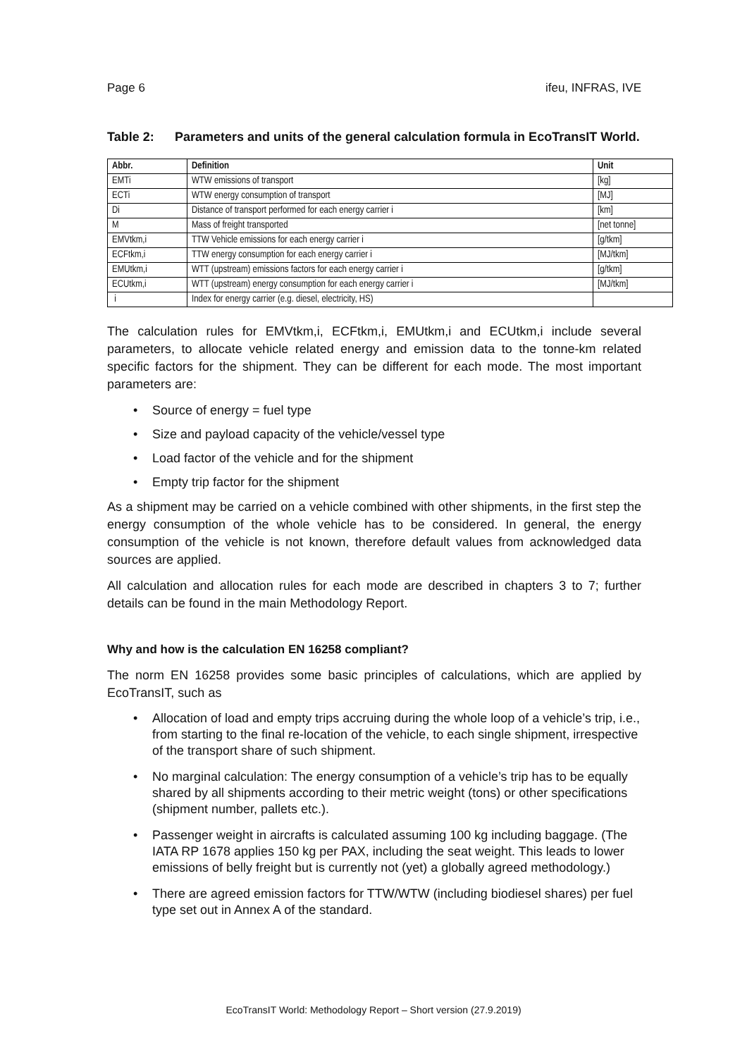Page 6 ifeu, INFRAS, IVE
Table 2: Parameters and units of the general calculation formula in EcoTransIT World.
| Abbr. | Definition | Unit |
| --- | --- | --- |
| EMTi | WTW emissions of transport | [kg] |
| ECTi | WTW energy consumption of transport | [MJ] |
| Di | Distance of transport performed for each energy carrier i | [km] |
| M | Mass of freight transported | [net tonne] |
| EMVtkm,i | TTW Vehicle emissions for each energy carrier i | [g/tkm] |
| ECFtkm,i | TTW energy consumption for each energy carrier i | [MJ/tkm] |
| EMUtkm,i | WTT (upstream) emissions factors for each energy carrier i | [g/tkm] |
| ECUtkm,i | WTT (upstream) energy consumption for each energy carrier i | [MJ/tkm] |
| i | Index for energy carrier (e.g. diesel, electricity, HS) | |
The calculation rules for EMVtkm,i, ECFtkm,i, EMUtkm,i and ECUtkm,i include several parameters, to allocate vehicle related energy and emission data to the tonne-km related specific factors for the shipment. They can be different for each mode. The most important parameters are:
• Source of energy = fuel type
• Size and payload capacity of the vehicle/vessel type
• Load factor of the vehicle and for the shipment
• Empty trip factor for the shipment
As a shipment may be carried on a vehicle combined with other shipments, in the first step the energy consumption of the whole vehicle has to be considered. In general, the energy consumption of the vehicle is not known, therefore default values from acknowledged data sources are applied.
All calculation and allocation rules for each mode are described in chapters 3 to 7; further details can be found in the main Methodology Report.
Why and how is the calculation EN 16258 compliant?
The norm EN 16258 provides some basic principles of calculations, which are applied by EcoTransIT, such as
• Allocation of load and empty trips accruing during the whole loop of a vehicle’s trip, i.e., from starting to the final re-location of the vehicle, to each single shipment, irrespective of the transport share of such shipment.
• No marginal calculation: The energy consumption of a vehicle’s trip has to be equally shared by all shipments according to their metric weight (tons) or other specifications (shipment number, pallets etc.).
• Passenger weight in aircrafts is calculated assuming 100 kg including baggage. (The IATA RP 1678 applies 150 kg per PAX, including the seat weight. This leads to lower emissions of belly freight but is currently not (yet) a globally agreed methodology.)
• There are agreed emission factors for TTW/WTW (including biodiesel shares) per fuel type set out in Annex A of the standard.
EcoTransIT World: Methodology Report – Short version (27.9.2019)